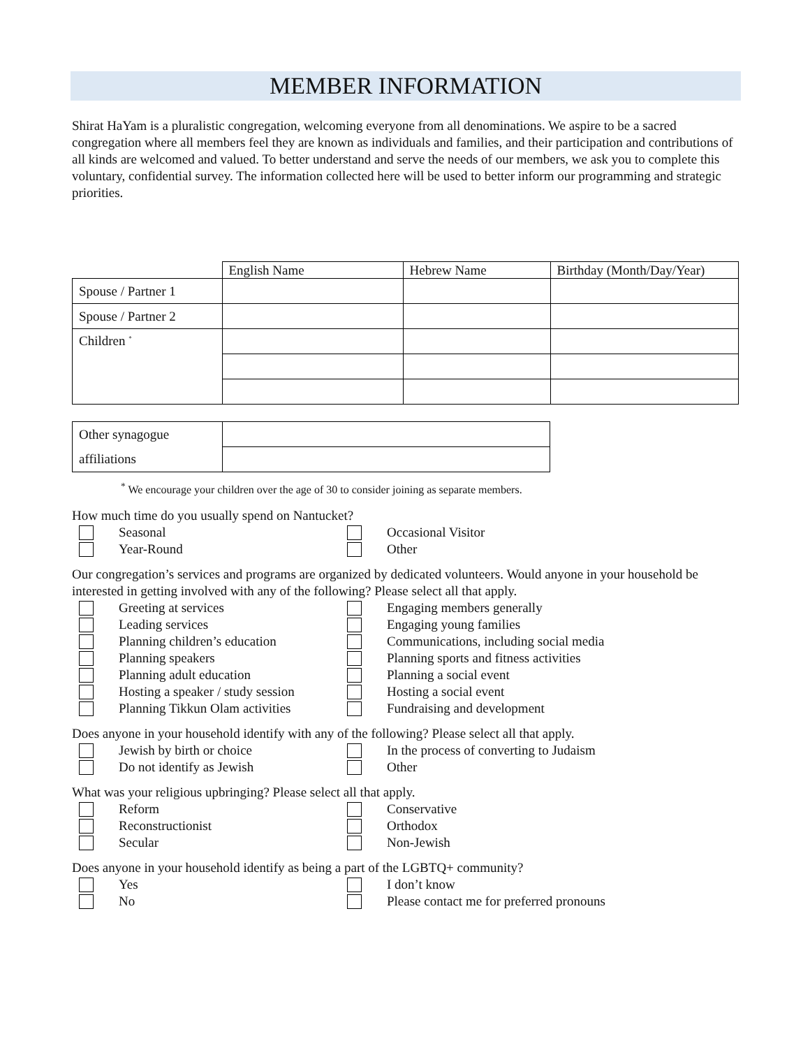MEMBER INFORMATION
Shirat HaYam is a pluralistic congregation, welcoming everyone from all denominations. We aspire to be a sacred congregation where all members feel they are known as individuals and families, and their participation and contributions of all kinds are welcomed and valued. To better understand and serve the needs of our members, we ask you to complete this voluntary, confidential survey. The information collected here will be used to better inform our programming and strategic priorities.
| | English Name | Hebrew Name | Birthday (Month/Day/Year) |
| Spouse / Partner 1 | | | |
| Spouse / Partner 2 | | | |
| Children <sup>*</sup> | | | |
| Other synagogue | |
| affiliations | |
<sup>*</sup> We encourage your children over the age of 30 to consider joining as separate members.
How much time do you usually spend on Nantucket?
Seasonal
Occasional Visitor
Year-Round
Other
Our congregation’s services and programs are organized by dedicated volunteers. Would anyone in your household be interested in getting involved with any of the following? Please select all that apply.
Greeting at services
Engaging members generally
Leading services
Engaging young families
Planning children’s education
Communications, including social media
Planning speakers
Planning sports and fitness activities
Planning adult education
Planning a social event
Hosting a speaker / study session
Hosting a social event
Planning Tikkun Olam activities
Fundraising and development
Does anyone in your household identify with any of the following? Please select all that apply.
Jewish by birth or choice
In the process of converting to Judaism
Do not identify as Jewish
Other
What was your religious upbringing? Please select all that apply.
Reform
Conservative
Reconstructionist
Orthodox
Secular
Non-Jewish
Does anyone in your household identify as being a part of the LGBTQ+ community?
Yes
I don’t know
No
Please contact me for preferred pronouns